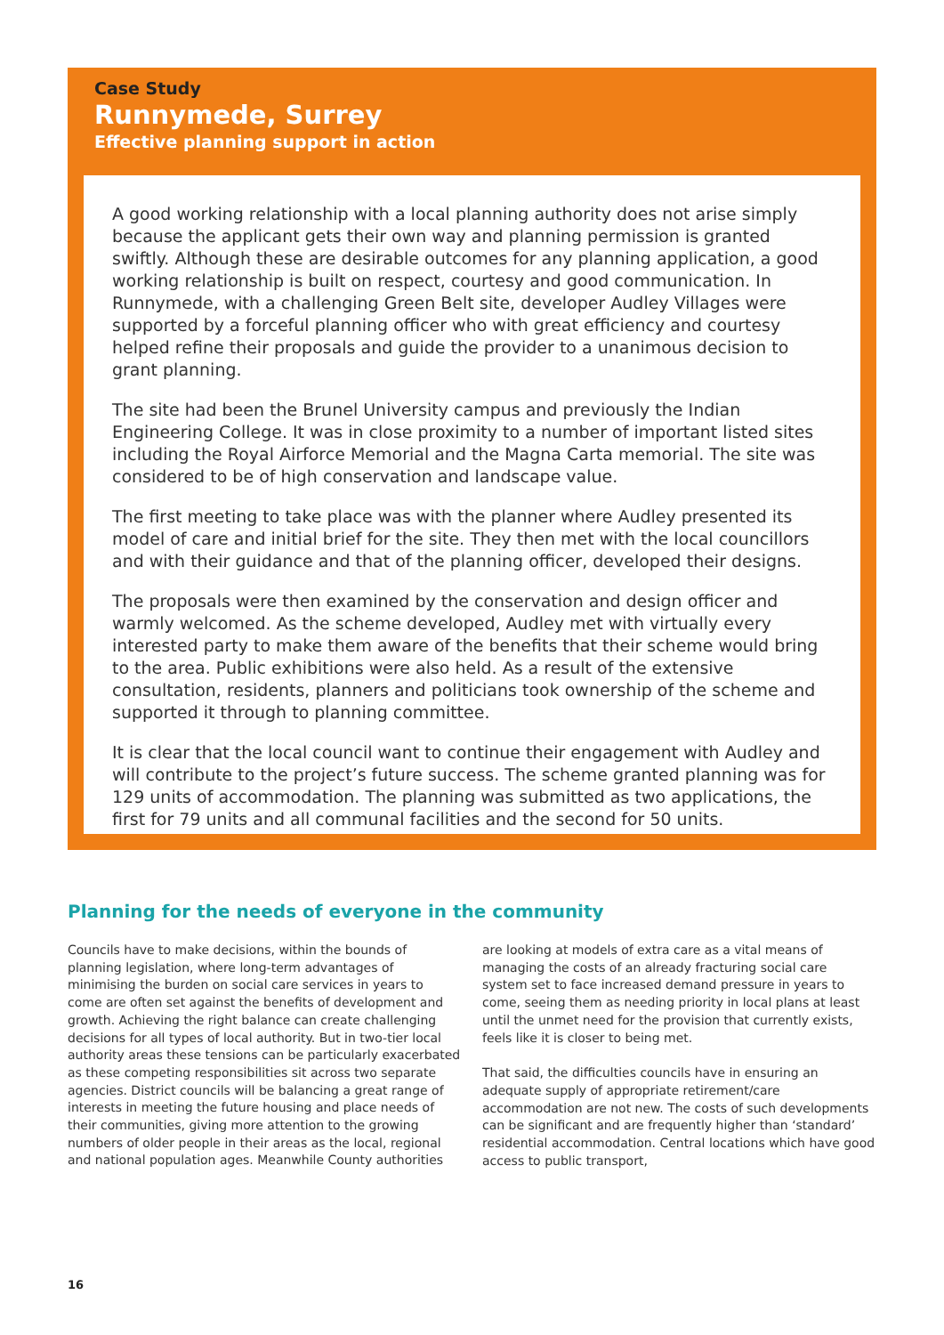Case Study
Runnymede, Surrey
Effective planning support in action
A good working relationship with a local planning authority does not arise simply because the applicant gets their own way and planning permission is granted swiftly. Although these are desirable outcomes for any planning application, a good working relationship is built on respect, courtesy and good communication. In Runnymede, with a challenging Green Belt site, developer Audley Villages were supported by a forceful planning officer who with great efficiency and courtesy helped refine their proposals and guide the provider to a unanimous decision to grant planning.
The site had been the Brunel University campus and previously the Indian Engineering College. It was in close proximity to a number of important listed sites including the Royal Airforce Memorial and the Magna Carta memorial. The site was considered to be of high conservation and landscape value.
The first meeting to take place was with the planner where Audley presented its model of care and initial brief for the site. They then met with the local councillors and with their guidance and that of the planning officer, developed their designs.
The proposals were then examined by the conservation and design officer and warmly welcomed. As the scheme developed, Audley met with virtually every interested party to make them aware of the benefits that their scheme would bring to the area. Public exhibitions were also held. As a result of the extensive consultation, residents, planners and politicians took ownership of the scheme and supported it through to planning committee.
It is clear that the local council want to continue their engagement with Audley and will contribute to the project’s future success. The scheme granted planning was for 129 units of accommodation. The planning was submitted as two applications, the first for 79 units and all communal facilities and the second for 50 units.
Planning for the needs of everyone in the community
Councils have to make decisions, within the bounds of planning legislation, where long-term advantages of minimising the burden on social care services in years to come are often set against the benefits of development and growth. Achieving the right balance can create challenging decisions for all types of local authority. But in two-tier local authority areas these tensions can be particularly exacerbated as these competing responsibilities sit across two separate agencies. District councils will be balancing a great range of interests in meeting the future housing and place needs of their communities, giving more attention to the growing numbers of older people in their areas as the local, regional and national population ages. Meanwhile County authorities are looking at models of extra care as a vital means of managing the costs of an already fracturing social care system set to face increased demand pressure in years to come, seeing them as needing priority in local plans at least until the unmet need for the provision that currently exists, feels like it is closer to being met.
That said, the difficulties councils have in ensuring an adequate supply of appropriate retirement/care accommodation are not new. The costs of such developments can be significant and are frequently higher than ‘standard’ residential accommodation. Central locations which have good access to public transport,
16